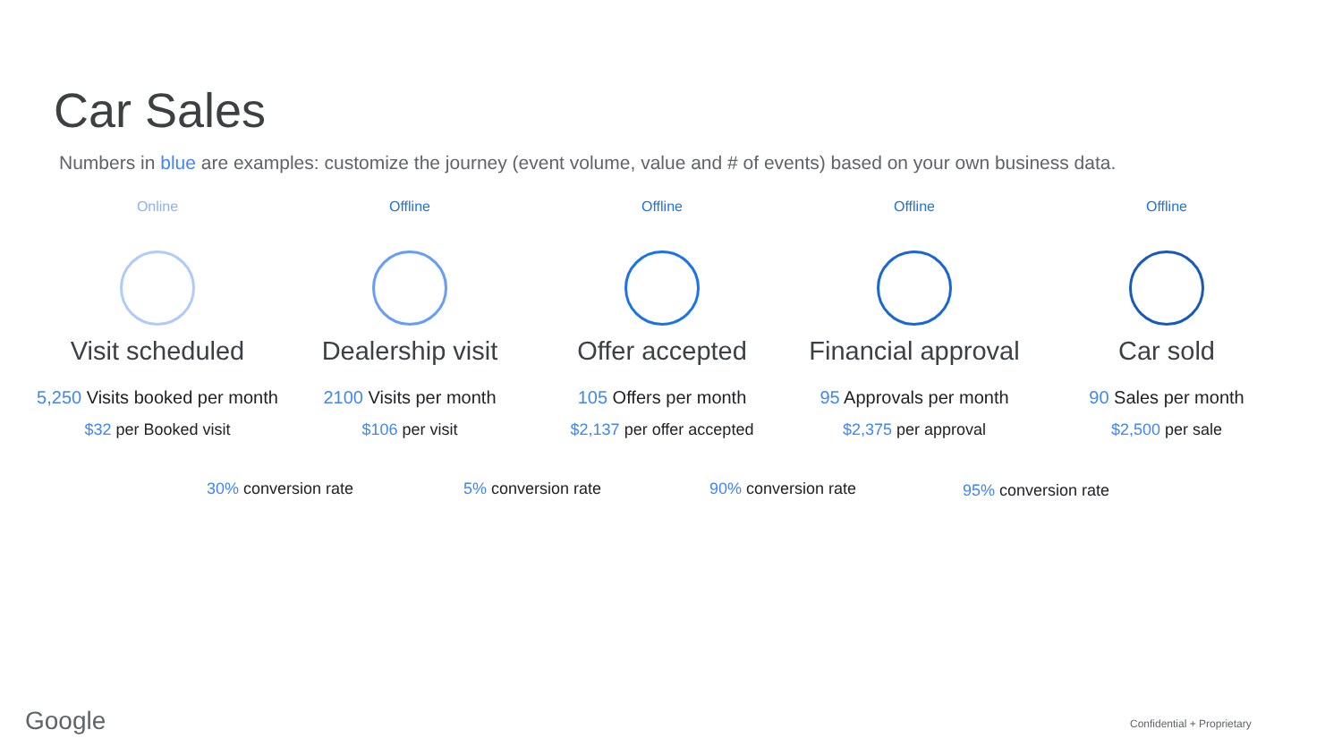Car Sales
Numbers in blue are examples: customize the journey (event volume, value and # of events) based on your own business data.
Online
Visit scheduled
5,250 Visits booked per month
$32 per Booked visit
Offline
Dealership visit
2100 Visits per month
$106 per visit
Offline
Offer accepted
105 Offers per month
$2,137 per offer accepted
Offline
Financial approval
95 Approvals per month
$2,375 per approval
Offline
Car sold
90 Sales per month
$2,500 per sale
30% conversion rate 5% conversion rate 90% conversion rate 95% conversion rate
Google Confidential + Proprietary